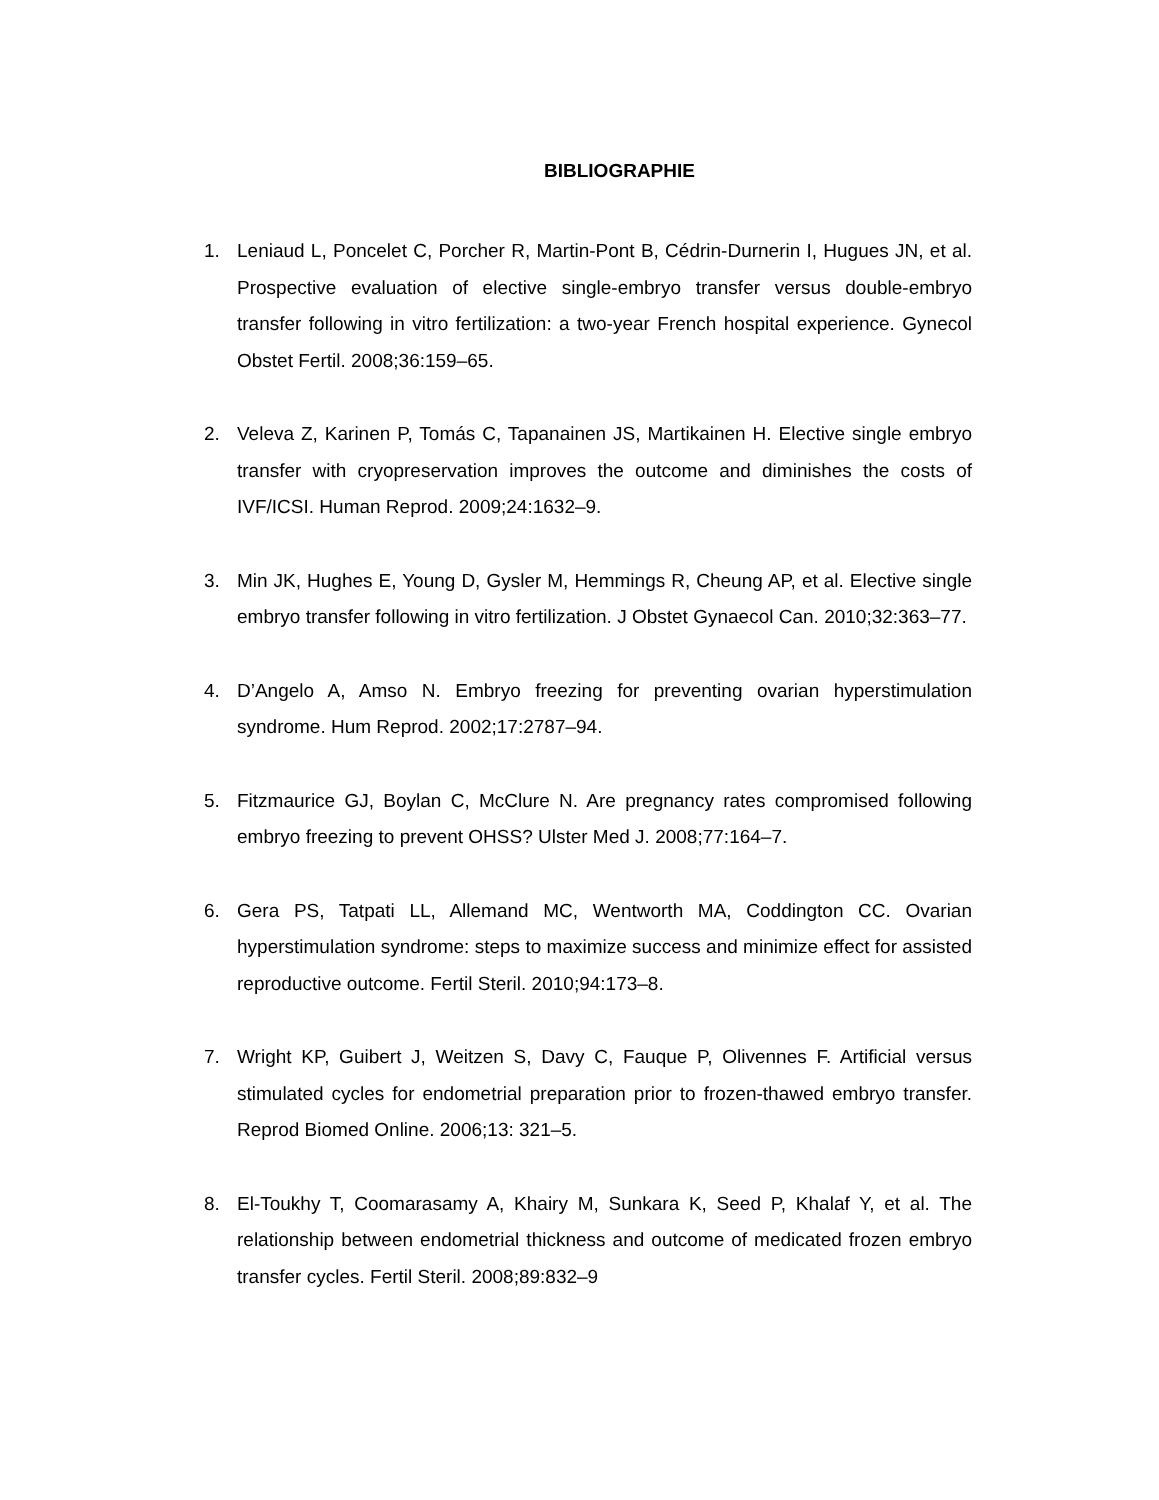BIBLIOGRAPHIE
1. Leniaud L, Poncelet C, Porcher R, Martin-Pont B, Cédrin-Durnerin I, Hugues JN, et al. Prospective evaluation of elective single-embryo transfer versus double-embryo transfer following in vitro fertilization: a two-year French hospital experience. Gynecol Obstet Fertil. 2008;36:159–65.
2. Veleva Z, Karinen P, Tomás C, Tapanainen JS, Martikainen H. Elective single embryo transfer with cryopreservation improves the outcome and diminishes the costs of IVF/ICSI. Human Reprod. 2009;24:1632–9.
3. Min JK, Hughes E, Young D, Gysler M, Hemmings R, Cheung AP, et al. Elective single embryo transfer following in vitro fertilization. J Obstet Gynaecol Can. 2010;32:363–77.
4. D’Angelo A, Amso N. Embryo freezing for preventing ovarian hyperstimulation syndrome. Hum Reprod. 2002;17:2787–94.
5. Fitzmaurice GJ, Boylan C, McClure N. Are pregnancy rates compromised following embryo freezing to prevent OHSS? Ulster Med J. 2008;77:164–7.
6. Gera PS, Tatpati LL, Allemand MC, Wentworth MA, Coddington CC. Ovarian hyperstimulation syndrome: steps to maximize success and minimize effect for assisted reproductive outcome. Fertil Steril. 2010;94:173–8.
7. Wright KP, Guibert J, Weitzen S, Davy C, Fauque P, Olivennes F. Artificial versus stimulated cycles for endometrial preparation prior to frozen-thawed embryo transfer. Reprod Biomed Online. 2006;13: 321–5.
8. El-Toukhy T, Coomarasamy A, Khairy M, Sunkara K, Seed P, Khalaf Y, et al. The relationship between endometrial thickness and outcome of medicated frozen embryo transfer cycles. Fertil Steril. 2008;89:832–9